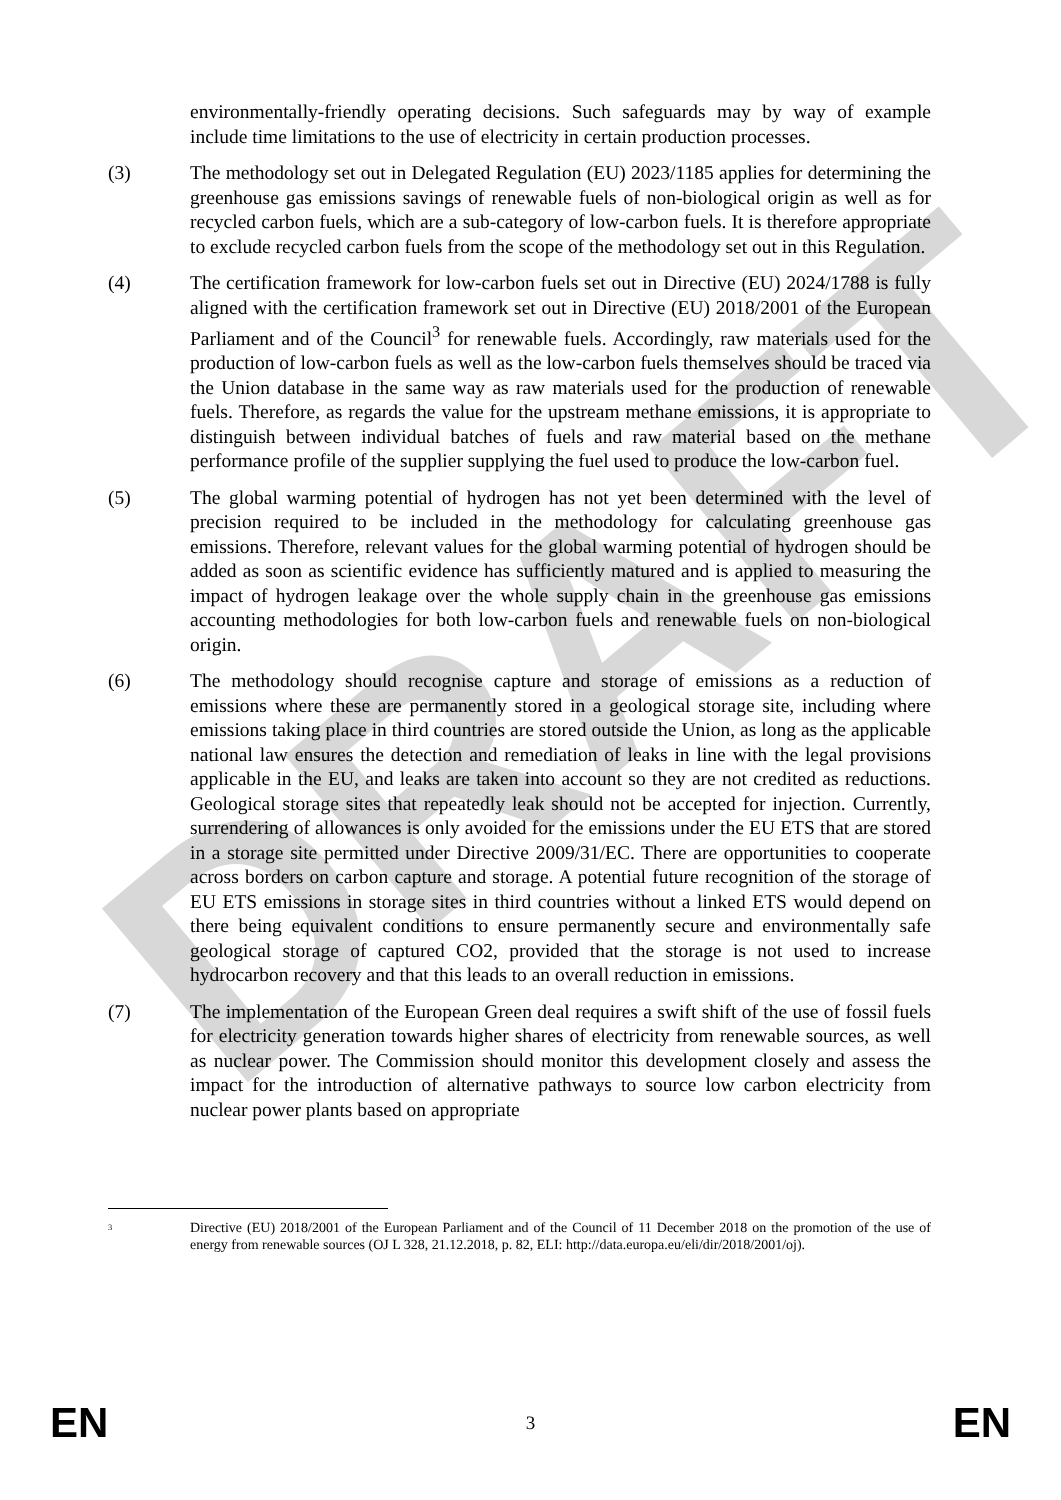DRAFT
environmentally-friendly operating decisions. Such safeguards may by way of example include time limitations to the use of electricity in certain production processes.
(3) The methodology set out in Delegated Regulation (EU) 2023/1185 applies for determining the greenhouse gas emissions savings of renewable fuels of non-biological origin as well as for recycled carbon fuels, which are a sub-category of low-carbon fuels. It is therefore appropriate to exclude recycled carbon fuels from the scope of the methodology set out in this Regulation.
(4) The certification framework for low-carbon fuels set out in Directive (EU) 2024/1788 is fully aligned with the certification framework set out in Directive (EU) 2018/2001 of the European Parliament and of the Council<sup>3</sup> for renewable fuels. Accordingly, raw materials used for the production of low-carbon fuels as well as the low-carbon fuels themselves should be traced via the Union database in the same way as raw materials used for the production of renewable fuels. Therefore, as regards the value for the upstream methane emissions, it is appropriate to distinguish between individual batches of fuels and raw material based on the methane performance profile of the supplier supplying the fuel used to produce the low-carbon fuel.
(5) The global warming potential of hydrogen has not yet been determined with the level of precision required to be included in the methodology for calculating greenhouse gas emissions. Therefore, relevant values for the global warming potential of hydrogen should be added as soon as scientific evidence has sufficiently matured and is applied to measuring the impact of hydrogen leakage over the whole supply chain in the greenhouse gas emissions accounting methodologies for both low-carbon fuels and renewable fuels on non-biological origin.
(6) The methodology should recognise capture and storage of emissions as a reduction of emissions where these are permanently stored in a geological storage site, including where emissions taking place in third countries are stored outside the Union, as long as the applicable national law ensures the detection and remediation of leaks in line with the legal provisions applicable in the EU, and leaks are taken into account so they are not credited as reductions. Geological storage sites that repeatedly leak should not be accepted for injection. Currently, surrendering of allowances is only avoided for the emissions under the EU ETS that are stored in a storage site permitted under Directive 2009/31/EC. There are opportunities to cooperate across borders on carbon capture and storage. A potential future recognition of the storage of EU ETS emissions in storage sites in third countries without a linked ETS would depend on there being equivalent conditions to ensure permanently secure and environmentally safe geological storage of captured CO2, provided that the storage is not used to increase hydrocarbon recovery and that this leads to an overall reduction in emissions.
(7) The implementation of the European Green deal requires a swift shift of the use of fossil fuels for electricity generation towards higher shares of electricity from renewable sources, as well as nuclear power. The Commission should monitor this development closely and assess the impact for the introduction of alternative pathways to source low carbon electricity from nuclear power plants based on appropriate
<sup>3</sup>
Directive (EU) 2018/2001 of the European Parliament and of the Council of 11 December 2018 on the promotion of the use of energy from renewable sources (OJ L 328, 21.12.2018, p. 82, ELI: http://data.europa.eu/eli/dir/2018/2001/oj).
EN 3 EN